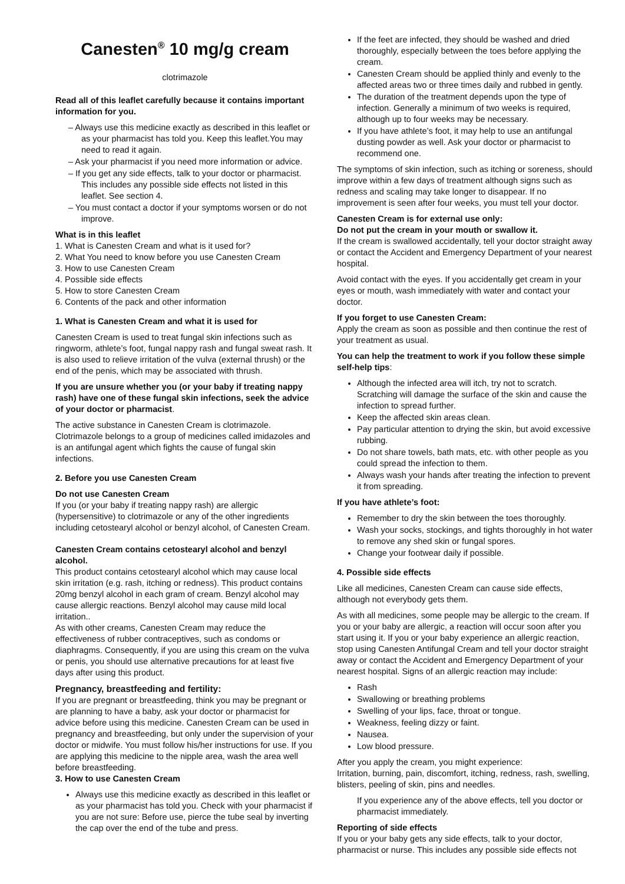Canesten<sup>®</sup> 10 mg/g cream
clotrimazole
Read all of this leaflet carefully because it contains important information for you.
– Always use this medicine exactly as described in this leaflet or as your pharmacist has told you. Keep this leaflet.You may need to read it again.
– Ask your pharmacist if you need more information or advice.
– If you get any side effects, talk to your doctor or pharmacist. This includes any possible side effects not listed in this leaflet. See section 4.
– You must contact a doctor if your symptoms worsen or do not improve.
What is in this leaflet
1. What is Canesten Cream and what is it used for?
2. What You need to know before you use Canesten Cream
3. How to use Canesten Cream
4. Possible side effects
5. How to store Canesten Cream
6. Contents of the pack and other information
1. What is Canesten Cream and what it is used for
Canesten Cream is used to treat fungal skin infections such as ringworm, athlete’s foot, fungal nappy rash and fungal sweat rash. It is also used to relieve irritation of the vulva (external thrush) or the end of the penis, which may be associated with thrush.
If you are unsure whether you (or your baby if treating nappy rash) have one of these fungal skin infections, seek the advice of your doctor or pharmacist.
The active substance in Canesten Cream is clotrimazole. Clotrimazole belongs to a group of medicines called imidazoles and is an antifungal agent which fights the cause of fungal skin infections.
2. Before you use Canesten Cream
Do not use Canesten Cream
If you (or your baby if treating nappy rash) are allergic (hypersensitive) to clotrimazole or any of the other ingredients including cetostearyl alcohol or benzyl alcohol, of Canesten Cream.
Canesten Cream contains cetostearyl alcohol and benzyl alcohol.
This product contains cetostearyl alcohol which may cause local skin irritation (e.g. rash, itching or redness). This product contains 20mg benzyl alcohol in each gram of cream. Benzyl alcohol may cause allergic reactions. Benzyl alcohol may cause mild local irritation..
As with other creams, Canesten Cream may reduce the effectiveness of rubber contraceptives, such as condoms or diaphragms. Consequently, if you are using this cream on the vulva or penis, you should use alternative precautions for at least five days after using this product.
Pregnancy, breastfeeding and fertility:
If you are pregnant or breastfeeding, think you may be pregnant or are planning to have a baby, ask your doctor or pharmacist for advice before using this medicine. Canesten Cream can be used in pregnancy and breastfeeding, but only under the supervision of your doctor or midwife. You must follow his/her instructions for use. If you are applying this medicine to the nipple area, wash the area well before breastfeeding.
3. How to use Canesten Cream
Always use this medicine exactly as described in this leaflet or as your pharmacist has told you. Check with your pharmacist if you are not sure: Before use, pierce the tube seal by inverting the cap over the end of the tube and press.
If the feet are infected, they should be washed and dried thoroughly, especially between the toes before applying the cream.
Canesten Cream should be applied thinly and evenly to the affected areas two or three times daily and rubbed in gently.
The duration of the treatment depends upon the type of infection. Generally a minimum of two weeks is required, although up to four weeks may be necessary.
If you have athlete’s foot, it may help to use an antifungal dusting powder as well. Ask your doctor or pharmacist to recommend one.
The symptoms of skin infection, such as itching or soreness, should improve within a few days of treatment although signs such as redness and scaling may take longer to disappear. If no improvement is seen after four weeks, you must tell your doctor.
Canesten Cream is for external use only:
Do not put the cream in your mouth or swallow it.
If the cream is swallowed accidentally, tell your doctor straight away or contact the Accident and Emergency Department of your nearest hospital.
Avoid contact with the eyes. If you accidentally get cream in your eyes or mouth, wash immediately with water and contact your doctor.
If you forget to use Canesten Cream:
Apply the cream as soon as possible and then continue the rest of your treatment as usual.
You can help the treatment to work if you follow these simple self-help tips:
Although the infected area will itch, try not to scratch. Scratching will damage the surface of the skin and cause the infection to spread further.
Keep the affected skin areas clean.
Pay particular attention to drying the skin, but avoid excessive rubbing.
Do not share towels, bath mats, etc. with other people as you could spread the infection to them.
Always wash your hands after treating the infection to prevent it from spreading.
If you have athlete’s foot:
Remember to dry the skin between the toes thoroughly.
Wash your socks, stockings, and tights thoroughly in hot water to remove any shed skin or fungal spores.
Change your footwear daily if possible.
4. Possible side effects
Like all medicines, Canesten Cream can cause side effects, although not everybody gets them.
As with all medicines, some people may be allergic to the cream. If you or your baby are allergic, a reaction will occur soon after you start using it. If you or your baby experience an allergic reaction, stop using Canesten Antifungal Cream and tell your doctor straight away or contact the Accident and Emergency Department of your nearest hospital. Signs of an allergic reaction may include:
Rash
Swallowing or breathing problems
Swelling of your lips, face, throat or tongue.
Weakness, feeling dizzy or faint.
Nausea.
Low blood pressure.
After you apply the cream, you might experience:
Irritation, burning, pain, discomfort, itching, redness, rash, swelling, blisters, peeling of skin, pins and needles.
If you experience any of the above effects, tell you doctor or pharmacist immediately.
Reporting of side effects
If you or your baby gets any side effects, talk to your doctor, pharmacist or nurse. This includes any possible side effects not